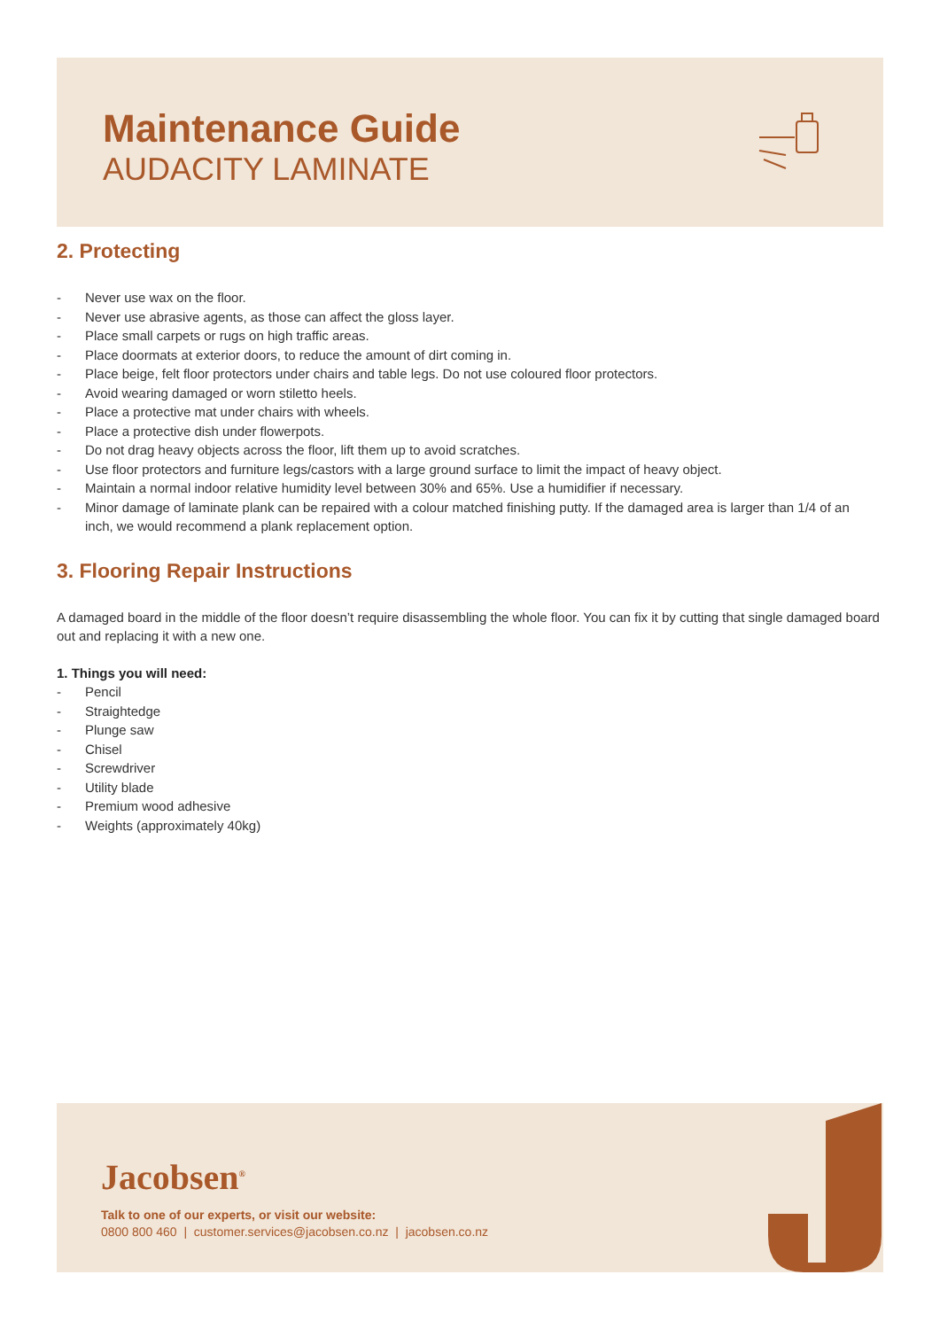Maintenance Guide
AUDACITY LAMINATE
2. Protecting
- Never use wax on the floor.
- Never use abrasive agents, as those can affect the gloss layer.
- Place small carpets or rugs on high traffic areas.
- Place doormats at exterior doors, to reduce the amount of dirt coming in.
- Place beige, felt floor protectors under chairs and table legs. Do not use coloured floor protectors.
- Avoid wearing damaged or worn stiletto heels.
- Place a protective mat under chairs with wheels.
- Place a protective dish under flowerpots.
- Do not drag heavy objects across the floor, lift them up to avoid scratches.
- Use floor protectors and furniture legs/castors with a large ground surface to limit the impact of heavy object.
- Maintain a normal indoor relative humidity level between 30% and 65%. Use a humidifier if necessary.
- Minor damage of laminate plank can be repaired with a colour matched finishing putty. If the damaged area is larger than 1/4 of an inch, we would recommend a plank replacement option.
3. Flooring Repair Instructions
A damaged board in the middle of the floor doesn’t require disassembling the whole floor. You can fix it by cutting that single damaged board out and replacing it with a new one.
1. Things you will need:
- Pencil
- Straightedge
- Plunge saw
- Chisel
- Screwdriver
- Utility blade
- Premium wood adhesive
- Weights (approximately 40kg)
Jacobsen<sup>®</sup>
Talk to one of our experts, or visit our website:
0800 800 460 | customer.services@jacobsen.co.nz | jacobsen.co.nz